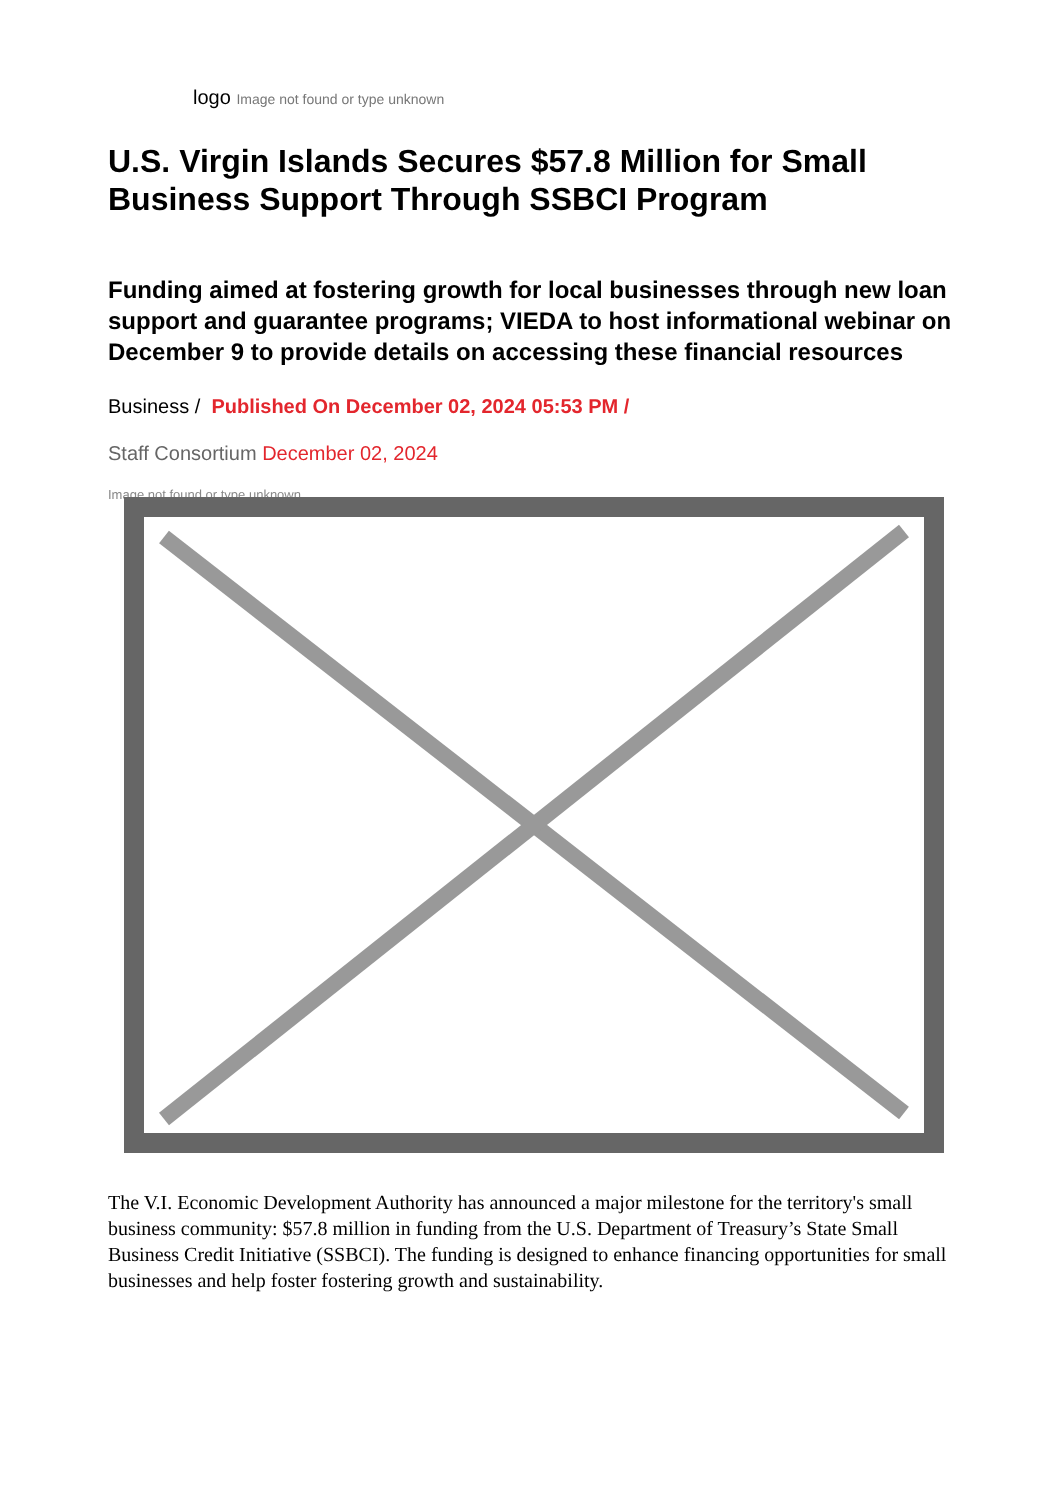logo Image not found or type unknown
U.S. Virgin Islands Secures $57.8 Million for Small Business Support Through SSBCI Program
Funding aimed at fostering growth for local businesses through new loan support and guarantee programs; VIEDA to host informational webinar on December 9 to provide details on accessing these financial resources
Business / Published On December 02, 2024 05:53 PM /
Staff Consortium December 02, 2024
Image not found or type unknown
The V.I. Economic Development Authority has announced a major milestone for the territory's small business community: $57.8 million in funding from the U.S. Department of Treasury’s State Small Business Credit Initiative (SSBCI). The funding is designed to enhance financing opportunities for small businesses and help foster fostering growth and sustainability.